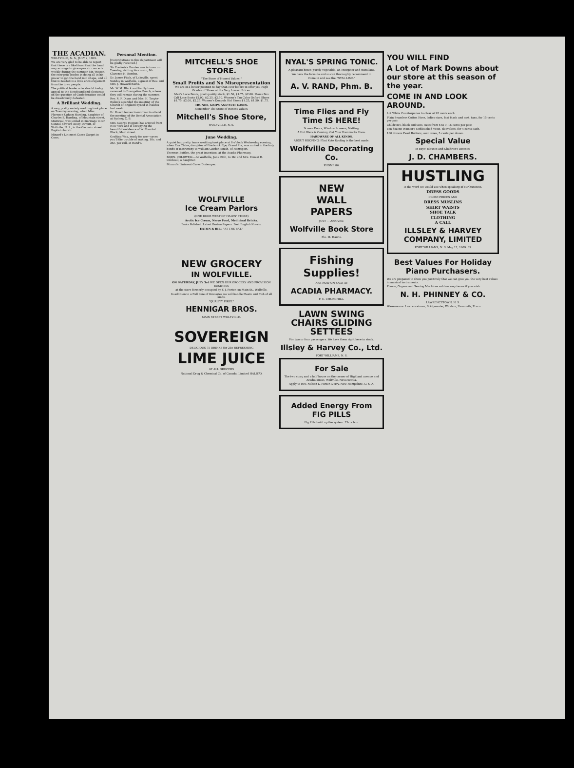THE ACADIAN.
WOLFVILLE, N. S., JULY 2, 1909.
We are very glad to be able to report that there is a likelihood that the band may arrange to give open air concerts weekly during the summer. Mr. Watson, the energetic leader, is doing all in his power to get the band into shape, and all that is needed is a little encouragement from the town people.
The political leader who should to-day appeal to the Newfoundland electorate on the question of Confederation would be disastrously defeated.
A Brilliant Wedding.
A very pretty society wedding took place on Tuesday evening, when Miss Florence Upham Harding, daughter of Charles S. Harding, of Mountain street, Montreal, was united in marriage to Dr. Connol Edward Avery DeWitt, of Wolfville, N. S., in the Germain street Baptist church.
Minard's Liniment Cures Garget in Cows.
Personal Mention.
[Contributions to this department will be gladly received.]
Sir Frederick Borden was in town on Tuesday, visiting his cousin, Mr. Clarence H. Borden.
Dr. James Fitch, of Lakeville, spent Sunday in Wolfville, a guest of Rev. and Mrs. J. Howard Barss.
Mr. W. M. Black and family have removed to Evangeline Beach, where they will remain during the summer.
Rev. R. F. Dixon and Mrs. H. Troyte-Bullock attended the meeting of the Church of England Synod in Halifax last week.
Dr. Roach leaves to-morrow to attend the meeting of the Dental Association at Sydney, C. B.
Mrs. George Higgins has arrived from New York and is occupying the beautiful residence of W. Marshal Black, Main street.
Grafting Wax, ready for use—saves you'll the trouble of making. 10c. and 25c. per roll, at Rand's.
MITCHELL'S SHOE STORE.
"The Store of Honest Values."
Small Profits and No Misrepresentation
We are in a better position to-day than ever before to offer you High Grades of Shoes at the Very Lowest Prices.
Men's Lace Boots, good quality stock, $1.50, $1.75, $2.00. Men's Box Calf Lace Boots $2.00, $2.25, $2.50. Women's Tan Color Oxford Shoes $1.75, $2.00, $2.25. Women's Dongola Kid Shoes $1.25, $1.50, $1.75.
TRUNKS, GRIPS AND SUIT CASES.
Remember The Store of Honest Values.
Mitchell's Shoe Store,
WOLFVILLE, N. S.
June Wedding.
A quiet but pretty home wedding took place at 8 o'clock Wednesday evening, when Eva Claire, daughter of Frederick Eye, Grand Pre, was united in the holy bonds of matrimony to William Gordon Smith, of Hantsport.
Thermos Bottles, the great invention, at the Acadia Pharmacy.
BORN. COLDWELL—At Wolfville, June 20th, to Mr. and Mrs. Ernest H. Coldwell, a daughter.
Minard's Liniment Cures Distemper.
WOLFVILLE
Ice Cream Parlors
(ONE DOOR WEST OF HALES' STORE)
Arctic Ice Cream, Nerve Food, Medicinal Drinks.
Boots Polished. Latest Boston Papers. Best English Novels.
EATON & BILL "AT THE BAT."
NEW GROCERY
IN WOLFVILLE.
ON SATURDAY, JULY 3rd WE OPEN OUR GROCERY AND PROVISION BUSINESS
at the store formerly occupied by F. J. Porter, on Main St., Wolfville.
In addition to a Full Line of Groceries we will handle Meats and Fish of all kinds.
"QUALITY FIRST."
HENNIGAR BROS.
MAIN STREET WOLFVILLE.
SOVEREIGN
DELICIOUS 75 DRINKS for 25¢ REFRESHING
LIME JUICE
AT ALL GROCERS
National Drug & Chemical Co. of Canada, Limited HALIFAX
NYAL'S SPRING TONIC.
A pleasant bitter, purely vegetable, an energiser and stimulant.
We have the formula and so can thoroughly recommend it.
Come in and see the "NYAL LINE."
A. V. RAND, Phm. B.
Time Flies and Fly Time IS HERE!
Screen Doors, Window Screens, Netting.
A Hot Wave is Coming. Get Your Hammocks Here.
HARDWARE OF ALL KINDS.
ABOUT ROOFING: Flint Kote Roofing is the best made.
Wolfville Decorating Co.
PHONE 86.
NEW
WALL
PAPERS
JUST - - ARRIVED.
Wolfville Book Store
Flo. M. Harris.
Fishing
Supplies!
ARE NOW ON SALE AT
ACADIA PHARMACY.
F. C. CHURCHILL.
LAWN SWING CHAIRS GLIDING SETTEES
For two or four passengers. We have them right here in stock.
Illsley & Harvey Co., Ltd.
PORT WILLIAMS, N. S.
For Sale
The two story and a half house on the corner of Highland avenue and Acadia street, Wolfville, Nova Scotia.
Apply to Rev. Nelson L. Porter, Derry, New Hampshire, U. S. A.
Added Energy From FIG PILLS
Fig Pills build up the system. 25c a box.
YOU WILL FIND
A Lot of Mark Downs about our store at this season of the year.
COME IN AND LOOK AROUND.
Lot White Counterpanes to clear at 95 cents each.
Plain Seamless Cotton Hose, ladies sizes, fast black and asst. tans, for 15 cents per pair.
Children's, black and tans, sizes from 6 to 9, 15 cents per pair.
Ten dozens Women's Unbleached Vests, sleeveless, for 4 cents each.
100 dozens Pearl Buttons, asst. sizes, 5 cents per dozen.
Special Value
in Boys' Blouses and Children's Dresses.
J. D. CHAMBERS.
HUSTLING
Is the word we would use when speaking of our business.
DRESS GOODS
CLOSE PRICES AND
DRESS MUSLINS
SHIRT WAISTS
SHOE TALK
CLOTHING
A CALL
ILLSLEY & HARVEY COMPANY, LIMITED
PORT WILLIAMS, N. S. May 12, 1909. 39
Best Values For Holiday Piano Purchasers.
We are prepared to show you positively that we can give you the very best values in musical instruments.
Pianos, Organs and Sewing Machines sold on easy terms if you wish.
N. H. PHINNEY & CO.
LAWRENCETOWN, N. S.
Ware-rooms: Lawrencetown, Bridgewater, Windsor, Yarmouth, Truro.